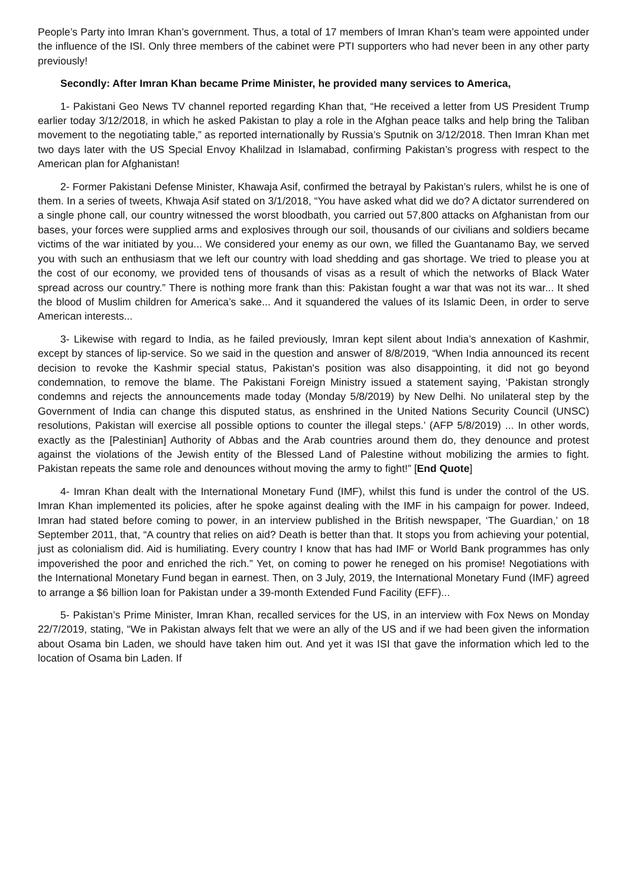People’s Party into Imran Khan’s government. Thus, a total of 17 members of Imran Khan’s team were appointed under the influence of the ISI. Only three members of the cabinet were PTI supporters who had never been in any other party previously!
Secondly: After Imran Khan became Prime Minister, he provided many services to America,
1- Pakistani Geo News TV channel reported regarding Khan that, “He received a letter from US President Trump earlier today 3/12/2018, in which he asked Pakistan to play a role in the Afghan peace talks and help bring the Taliban movement to the negotiating table,” as reported internationally by Russia’s Sputnik on 3/12/2018. Then Imran Khan met two days later with the US Special Envoy Khalilzad in Islamabad, confirming Pakistan’s progress with respect to the American plan for Afghanistan!
2- Former Pakistani Defense Minister, Khawaja Asif, confirmed the betrayal by Pakistan’s rulers, whilst he is one of them. In a series of tweets, Khwaja Asif stated on 3/1/2018, “You have asked what did we do? A dictator surrendered on a single phone call, our country witnessed the worst bloodbath, you carried out 57,800 attacks on Afghanistan from our bases, your forces were supplied arms and explosives through our soil, thousands of our civilians and soldiers became victims of the war initiated by you... We considered your enemy as our own, we filled the Guantanamo Bay, we served you with such an enthusiasm that we left our country with load shedding and gas shortage. We tried to please you at the cost of our economy, we provided tens of thousands of visas as a result of which the networks of Black Water spread across our country.” There is nothing more frank than this: Pakistan fought a war that was not its war... It shed the blood of Muslim children for America’s sake... And it squandered the values of its Islamic Deen, in order to serve American interests...
3- Likewise with regard to India, as he failed previously, Imran kept silent about India’s annexation of Kashmir, except by stances of lip-service. So we said in the question and answer of 8/8/2019, “When India announced its recent decision to revoke the Kashmir special status, Pakistan's position was also disappointing, it did not go beyond condemnation, to remove the blame. The Pakistani Foreign Ministry issued a statement saying, ‘Pakistan strongly condemns and rejects the announcements made today (Monday 5/8/2019) by New Delhi. No unilateral step by the Government of India can change this disputed status, as enshrined in the United Nations Security Council (UNSC) resolutions, Pakistan will exercise all possible options to counter the illegal steps.’ (AFP 5/8/2019) ... In other words, exactly as the [Palestinian] Authority of Abbas and the Arab countries around them do, they denounce and protest against the violations of the Jewish entity of the Blessed Land of Palestine without mobilizing the armies to fight. Pakistan repeats the same role and denounces without moving the army to fight!” [End Quote]
4- Imran Khan dealt with the International Monetary Fund (IMF), whilst this fund is under the control of the US. Imran Khan implemented its policies, after he spoke against dealing with the IMF in his campaign for power. Indeed, Imran had stated before coming to power, in an interview published in the British newspaper, ‘The Guardian,’ on 18 September 2011, that, “A country that relies on aid? Death is better than that. It stops you from achieving your potential, just as colonialism did. Aid is humiliating. Every country I know that has had IMF or World Bank programmes has only impoverished the poor and enriched the rich.” Yet, on coming to power he reneged on his promise! Negotiations with the International Monetary Fund began in earnest. Then, on 3 July, 2019, the International Monetary Fund (IMF) agreed to arrange a $6 billion loan for Pakistan under a 39-month Extended Fund Facility (EFF)...
5- Pakistan’s Prime Minister, Imran Khan, recalled services for the US, in an interview with Fox News on Monday 22/7/2019, stating, “We in Pakistan always felt that we were an ally of the US and if we had been given the information about Osama bin Laden, we should have taken him out. And yet it was ISI that gave the information which led to the location of Osama bin Laden. If